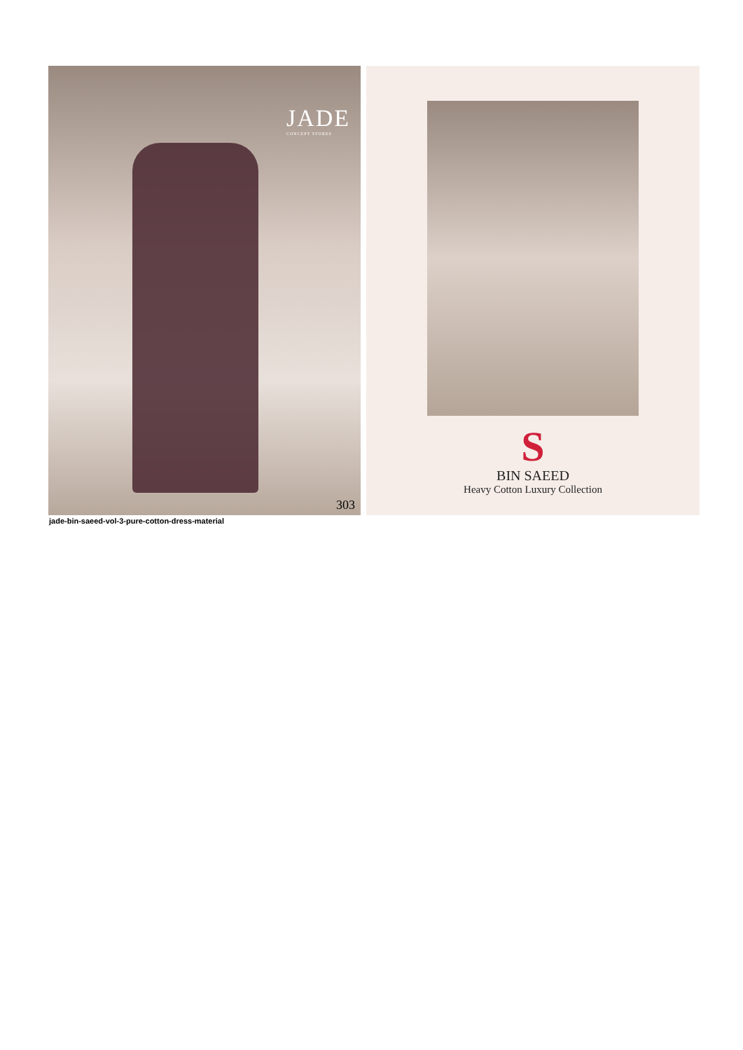JADE
CONCEPT STORES
303
S
BIN SAEED
Heavy Cotton Luxury Collection
jade-bin-saeed-vol-3-pure-cotton-dress-material